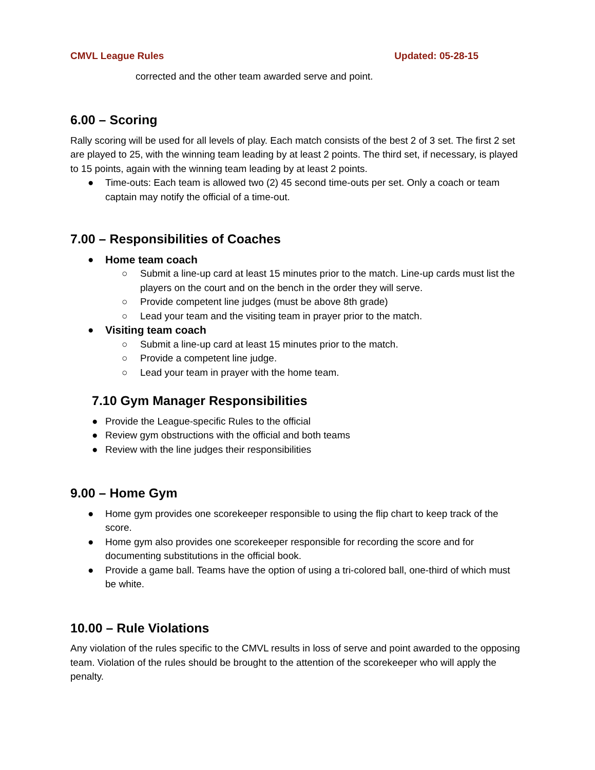CMVL League Rules Updated: 05-28-15
corrected and the other team awarded serve and point.
6.00 – Scoring
Rally scoring will be used for all levels of play. Each match consists of the best 2 of 3 set. The first 2 set are played to 25, with the winning team leading by at least 2 points. The third set, if necessary, is played to 15 points, again with the winning team leading by at least 2 points.
● Time-outs: Each team is allowed two (2) 45 second time-outs per set. Only a coach or team captain may notify the official of a time-out.
7.00 – Responsibilities of Coaches
● Home team coach
○ Submit a line-up card at least 15 minutes prior to the match. Line-up cards must list the players on the court and on the bench in the order they will serve.
○ Provide competent line judges (must be above 8th grade)
○ Lead your team and the visiting team in prayer prior to the match.
● Visiting team coach
○ Submit a line-up card at least 15 minutes prior to the match.
○ Provide a competent line judge.
○ Lead your team in prayer with the home team.
7.10 Gym Manager Responsibilities
● Provide the League-specific Rules to the official
● Review gym obstructions with the official and both teams
● Review with the line judges their responsibilities
9.00 – Home Gym
● Home gym provides one scorekeeper responsible to using the flip chart to keep track of the score.
● Home gym also provides one scorekeeper responsible for recording the score and for documenting substitutions in the official book.
● Provide a game ball. Teams have the option of using a tri-colored ball, one-third of which must be white.
10.00 – Rule Violations
Any violation of the rules specific to the CMVL results in loss of serve and point awarded to the opposing team. Violation of the rules should be brought to the attention of the scorekeeper who will apply the penalty.